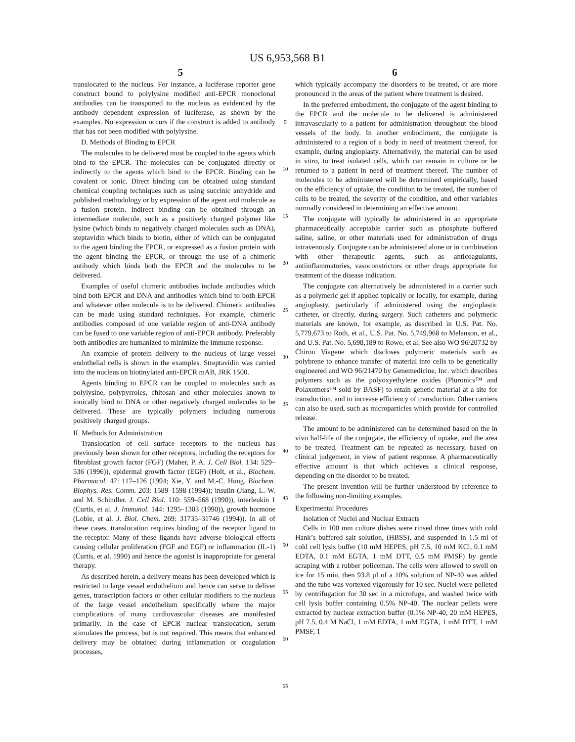US 6,953,568 B1
5 6
translocated to the nucleus. For instance, a luciferase reporter gene construct bound to polylysine modified anti-EPCR monoclonal antibodies can be transported to the nucleus as evidenced by the antibody dependent expression of luciferase, as shown by the examples. No expression occurs if the construct is added to antibody that has not been modified with polylysine.
D. Methods of Binding to EPCR
The molecules to be delivered must be coupled to the agents which bind to the EPCR. The molecules can be conjugated directly or indirectly to the agents which bind to the EPCR. Binding can be covalent or ionic. Direct binding can be obtained using standard chemical coupling techniques such as using succinic anhydride and published methodology or by expression of the agent and molecule as a fusion protein. Indirect binding can be obtained through an intermediate molecule, such as a positively charged polymer like lysine (which binds to negatively charged molecules such as DNA), steptavidin which binds to biotin, either of which can be conjugated to the agent binding the EPCR, or expressed as a fusion protein with the agent binding the EPCR, or through the use of a chimeric antibody which binds both the EPCR and the molecules to be delivered.
Examples of useful chimeric antibodies include antibodies which bind both EPCR and DNA and antibodies which bind to both EPCR and whatever other molecule is to be delivered. Chimeric antibodies can be made using standard techniques. For example, chimeric antibodies composed of one variable region of anti-DNA antibody can be fused to one variable region of anti-EPCR antibody. Preferably both antibodies are humanized to minimize the immune response.
An example of protein delivery to the nucleus of large vessel endothelial cells is shown in the examples. Streptavidin was carried into the nucleus on biotinylated anti-EPCR mAB, JRK 1500.
Agents binding to EPCR can be coupled to molecules such as polylysine, polypyrroles, chitosan and other molecules known to ionically bind to DNA or other negatively charged molecules to be delivered. These are typically polymers including numerous positively charged groups.
II. Methods for Administration
Translocation of cell surface receptors to the nucleus has previously been shown for other receptors, including the receptors for fibroblast growth factor (FGF) (Maher, P. A. J. Cell Biol. 134: 529–536 (1996)), epidermal growth factor (EGF) (Holt, et al., Biochem. Pharmacol. 47: 117–126 (1994; Xie, Y. and M.-C. Hung. Biochem. Biophys. Res. Comm. 203: 1589–1598 (1994)); insulin (Jiang, L.-W. and M. Schindler. J. Cell Biol. 110: 559–568 (1990)), interleukin 1 (Curtis, et al. J. Immunol. 144: 1295–1303 (1990)), growth hormone (Lobie, et al. J. Biol. Chem. 269: 31735–31746 (1994)). In all of these cases, translocation requires binding of the receptor ligand to the receptor. Many of these ligands have adverse biological effects causing cellular proliferation (FGF and EGF) or inflammation (IL-1) (Curtis, et al. 1990) and hence the agonist is inappropriate for general therapy.
As described herein, a delivery means has been developed which is restricted to large vessel endothelium and hence can serve to deliver genes, transcription factors or other cellular modifiers to the nucleus of the large vessel endothelium specifically where the major complications of many cardiovascular diseases are manifested primarily. In the case of EPCR nuclear translocation, serum stimulates the process, but is not required. This means that enhanced delivery may be obtained during inflammation or coagulation processes,
5
10
15
20
25
30
35
40
45
50
55
60
65
which typically accompany the disorders to be treated, or are more pronounced in the areas of the patient where treatment is desired.
In the preferred embodiment, the conjugate of the agent binding to the EPCR and the molecule to be delivered is administered intravascularly to a patient for administration throughout the blood vessels of the body. In another embodiment, the conjugate is administered to a region of a body in need of treatment thereof, for example, during angioplasty. Alternatively, the material can be used in vitro, to treat isolated cells, which can remain in culture or be returned to a patient in need of treatment thereof. The number of molecules to be administered will be determined empirically, based on the efficiency of uptake, the condition to be treated, the number of cells to be treated, the severity of the condition, and other variables normally considered in determining an effective amount.
The conjugate will typically be administered in an appropriate pharmaceutically acceptable carrier such as phosphate buffered saline, saline, or other materials used for administration of drugs intravenously. Conjugate can be administered alone or in combination with other therapeutic agents, such as anticoagulants, antiinflammatories, vasoconstrictors or other drugs appropriate for treatment of the disease indication.
The conjugate can alternatively be administered in a carrier such as a polymeric gel if applied topically or locally, for example, during angioplasty, particularly if administered using the angioplastic catheter, or directly, during surgery. Such catheters and polymeric materials are known, for example, as described in U.S. Pat. No. 5,779,673 to Roth, et al., U.S. Pat. No. 5,749,968 to Melanson, et al., and U.S. Pat. No. 5,698,189 to Rowe, et al. See also WO 96/20732 by Chiron Viagene which discloses polymeric materials such as polybrene to enhance transfer of material into cells to be genetically engineered and WO 96/21470 by Genemedicine, Inc. which describes polymers such as the polyoxyethylene oxides (Pluronics™ and Polaxomers™ sold by BASF) to retain genetic material at a site for transduction, and to increase efficiency of transduction. Other carriers can also be used, such as microparticles which provide for controlled release.
The amount to be administered can be determined based on the in vivo half-life of the conjugate, the efficiency of uptake, and the area to be treated. Treatment can be repeated as necessary, based on clinical judgement, in view of patient response. A pharmaceutically effective amount is that which achieves a clinical response, depending on the disorder to be treated.
The present invention will be further understood by reference to the following non-limiting examples.
Experimental Procedures
Isolation of Nuclei and Nuclear Extracts
Cells in 100 mm culture dishes were rinsed three times with cold Hank’s buffered salt solution, (HBSS), and suspended in 1.5 ml of cold cell lysis buffer (10 mM HEPES, pH 7.5, 10 mM KCl, 0.1 mM EDTA, 0.1 mM EGTA, 1 mM DTT, 0.5 mM PMSF) by gentle scraping with a rubber policeman. The cells were allowed to swell on ice for 15 min, then 93.8 μl of a 10% solution of NP-40 was added and the tube was vortexed vigorously for 10 sec. Nuclei were pelleted by centrifugation for 30 sec in a microfuge, and washed twice with cell lysis buffer containing 0.5% NP-40. The nuclear pellets were extracted by nuclear extraction buffer (0.1% NP-40, 20 mM HEPES, pH 7.5, 0.4 M NaCl, 1 mM EDTA, 1 mM EGTA, 1 mM DTT, 1 mM PMSF, 1